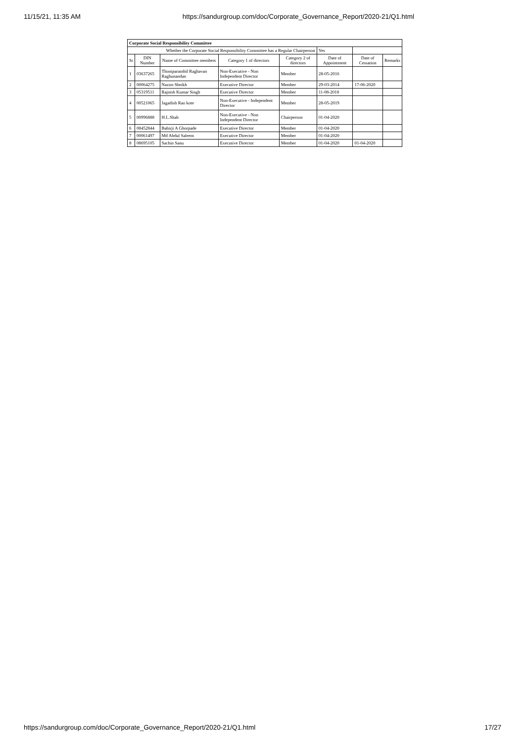11/15/21, 11:35 AM https://sandurgroup.com/doc/Corporate_Governance_Report/2020-21/Q1.html
| Corporate Social Responsibility Committee | | | | | | | |
| Whether the Corporate Social Responsibility Committee has a Regular Chairperson | | | | | Yes | | |
| Sr | DIN Number | Name of Committee members | Category 1 of directors | Category 2 of directors | Date of Appointment | Date of Cessation | Remarks |
| 1 | 03637265 | Thoniparambil Raghavan Raghunandan | Non-Executive - Non Independent Director | Member | 28-05-2016 | | |
| 2 | 00064275 | Nazim Sheikh | Executive Director | Member | 29-03-2014 | 17-06-2020 | |
| 3 | 05319511 | Rajnish Kumar Singh | Executive Director | Member | 11-08-2018 | | |
| 4 | 00521065 | Jagadish Rao kote | Non-Executive - Independent Director | Member | 28-05-2019 | | |
| 5 | 00996888 | H.L.Shah | Non-Executive - Non Independent Director | Chairperson | 01-04-2020 | | |
| 6 | 08452844 | Bahirji A Ghorpade | Executive Director | Member | 01-04-2020 | | |
| 7 | 00061497 | Md Abdul Saleem | Executive Director | Member | 01-04-2020 | | |
| 8 | 08695105 | Sachin Sanu | Executive Director | Member | 01-04-2020 | 01-04-2020 | |
https://sandurgroup.com/doc/Corporate_Governance_Report/2020-21/Q1.html 17/27